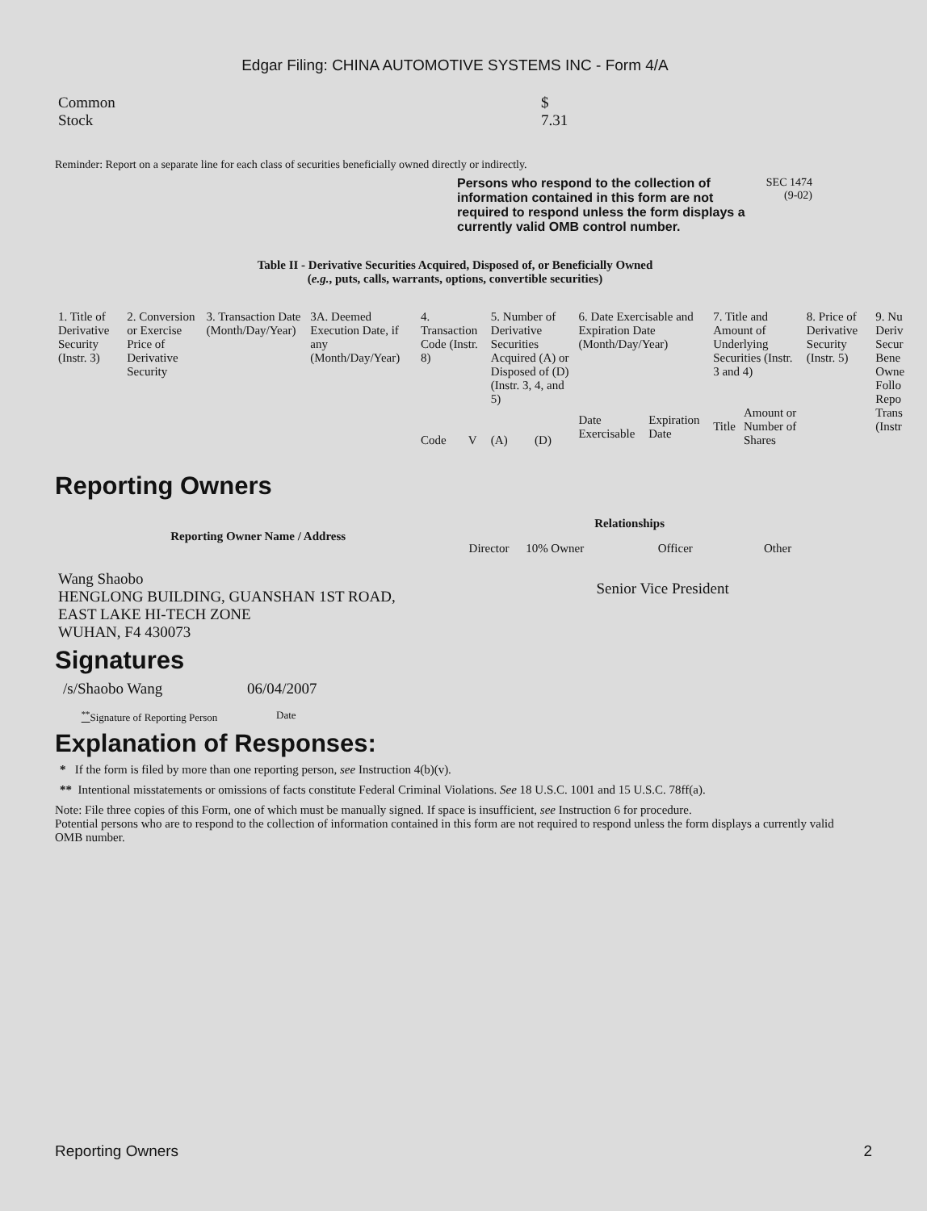Edgar Filing: CHINA AUTOMOTIVE SYSTEMS INC - Form 4/A
| Common Stock | $ 7.31 |
Reminder: Report on a separate line for each class of securities beneficially owned directly or indirectly.
Persons who respond to the collection of information contained in this form are not required to respond unless the form displays a currently valid OMB control number.
SEC 1474
(9-02)
Table II - Derivative Securities Acquired, Disposed of, or Beneficially Owned
(e.g., puts, calls, warrants, options, convertible securities)
| 1. Title of Derivative Security (Instr. 3) | 2. Conversion or Exercise Price of Derivative Security | 3. Transaction Date (Month/Day/Year) | 3A. Deemed Execution Date, if any (Month/Day/Year) | 4. Transaction Code (Instr. 8) | | 5. Number of Derivative Securities Acquired (A) or Disposed of (D) (Instr. 3, 4, and 5) | | 6. Date Exercisable and Expiration Date (Month/Day/Year) | | 7. Title and Amount of Underlying Securities (Instr. 3 and 4) | | 8. Price of Derivative Security (Instr. 5) | 9. Nu Deriv Secur Bene Owne Follo Repo Trans (Instr |
| --- | --- | --- | --- | --- | --- | --- | --- | --- | --- | --- | --- | --- | --- |
| | | | | Code | V | (A) | (D) | Date Exercisable | Expiration Date | Title | Amount or Number of Shares | | |
Reporting Owners
| Reporting Owner Name / Address | Relationships | | | |
| --- | --- | --- | --- | --- |
| | Director | 10% Owner | Officer | Other |
| Wang Shaobo HENGLONG BUILDING, GUANSHAN 1ST ROAD, EAST LAKE HI-TECH ZONE WUHAN, F4 430073 | | | Senior Vice President | |
Signatures
| /s/Shaobo Wang | 06/04/2007 |
| <sup>**</sup> Signature of Reporting Person | Date |
Explanation of Responses:
* If the form is filed by more than one reporting person, see Instruction 4(b)(v).
** Intentional misstatements or omissions of facts constitute Federal Criminal Violations. See 18 U.S.C. 1001 and 15 U.S.C. 78ff(a).
Note: File three copies of this Form, one of which must be manually signed. If space is insufficient, see Instruction 6 for procedure.
Potential persons who are to respond to the collection of information contained in this form are not required to respond unless the form displays a currently valid OMB number.
Reporting Owners 2